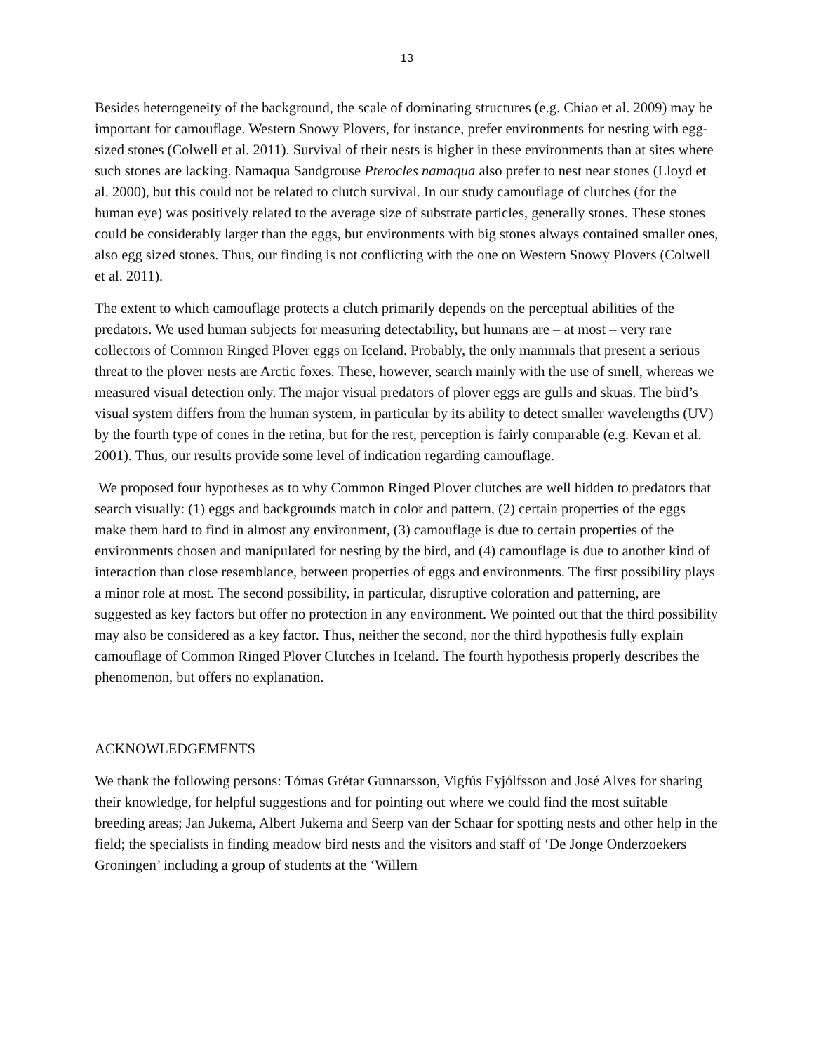13
Besides heterogeneity of the background, the scale of dominating structures (e.g. Chiao et al. 2009) may be important for camouflage. Western Snowy Plovers, for instance, prefer environments for nesting with egg-sized stones (Colwell et al. 2011). Survival of their nests is higher in these environments than at sites where such stones are lacking. Namaqua Sandgrouse Pterocles namaqua also prefer to nest near stones (Lloyd et al. 2000), but this could not be related to clutch survival. In our study camouflage of clutches (for the human eye) was positively related to the average size of substrate particles, generally stones. These stones could be considerably larger than the eggs, but environments with big stones always contained smaller ones, also egg sized stones. Thus, our finding is not conflicting with the one on Western Snowy Plovers (Colwell et al. 2011).
The extent to which camouflage protects a clutch primarily depends on the perceptual abilities of the predators. We used human subjects for measuring detectability, but humans are – at most – very rare collectors of Common Ringed Plover eggs on Iceland. Probably, the only mammals that present a serious threat to the plover nests are Arctic foxes. These, however, search mainly with the use of smell, whereas we measured visual detection only. The major visual predators of plover eggs are gulls and skuas. The bird’s visual system differs from the human system, in particular by its ability to detect smaller wavelengths (UV) by the fourth type of cones in the retina, but for the rest, perception is fairly comparable (e.g. Kevan et al. 2001). Thus, our results provide some level of indication regarding camouflage.
We proposed four hypotheses as to why Common Ringed Plover clutches are well hidden to predators that search visually: (1) eggs and backgrounds match in color and pattern, (2) certain properties of the eggs make them hard to find in almost any environment, (3) camouflage is due to certain properties of the environments chosen and manipulated for nesting by the bird, and (4) camouflage is due to another kind of interaction than close resemblance, between properties of eggs and environments. The first possibility plays a minor role at most. The second possibility, in particular, disruptive coloration and patterning, are suggested as key factors but offer no protection in any environment. We pointed out that the third possibility may also be considered as a key factor. Thus, neither the second, nor the third hypothesis fully explain camouflage of Common Ringed Plover Clutches in Iceland. The fourth hypothesis properly describes the phenomenon, but offers no explanation.
ACKNOWLEDGEMENTS
We thank the following persons: Tómas Grétar Gunnarsson, Vigfús Eyjólfsson and José Alves for sharing their knowledge, for helpful suggestions and for pointing out where we could find the most suitable breeding areas; Jan Jukema, Albert Jukema and Seerp van der Schaar for spotting nests and other help in the field; the specialists in finding meadow bird nests and the visitors and staff of ‘De Jonge Onderzoekers Groningen’ including a group of students at the ‘Willem